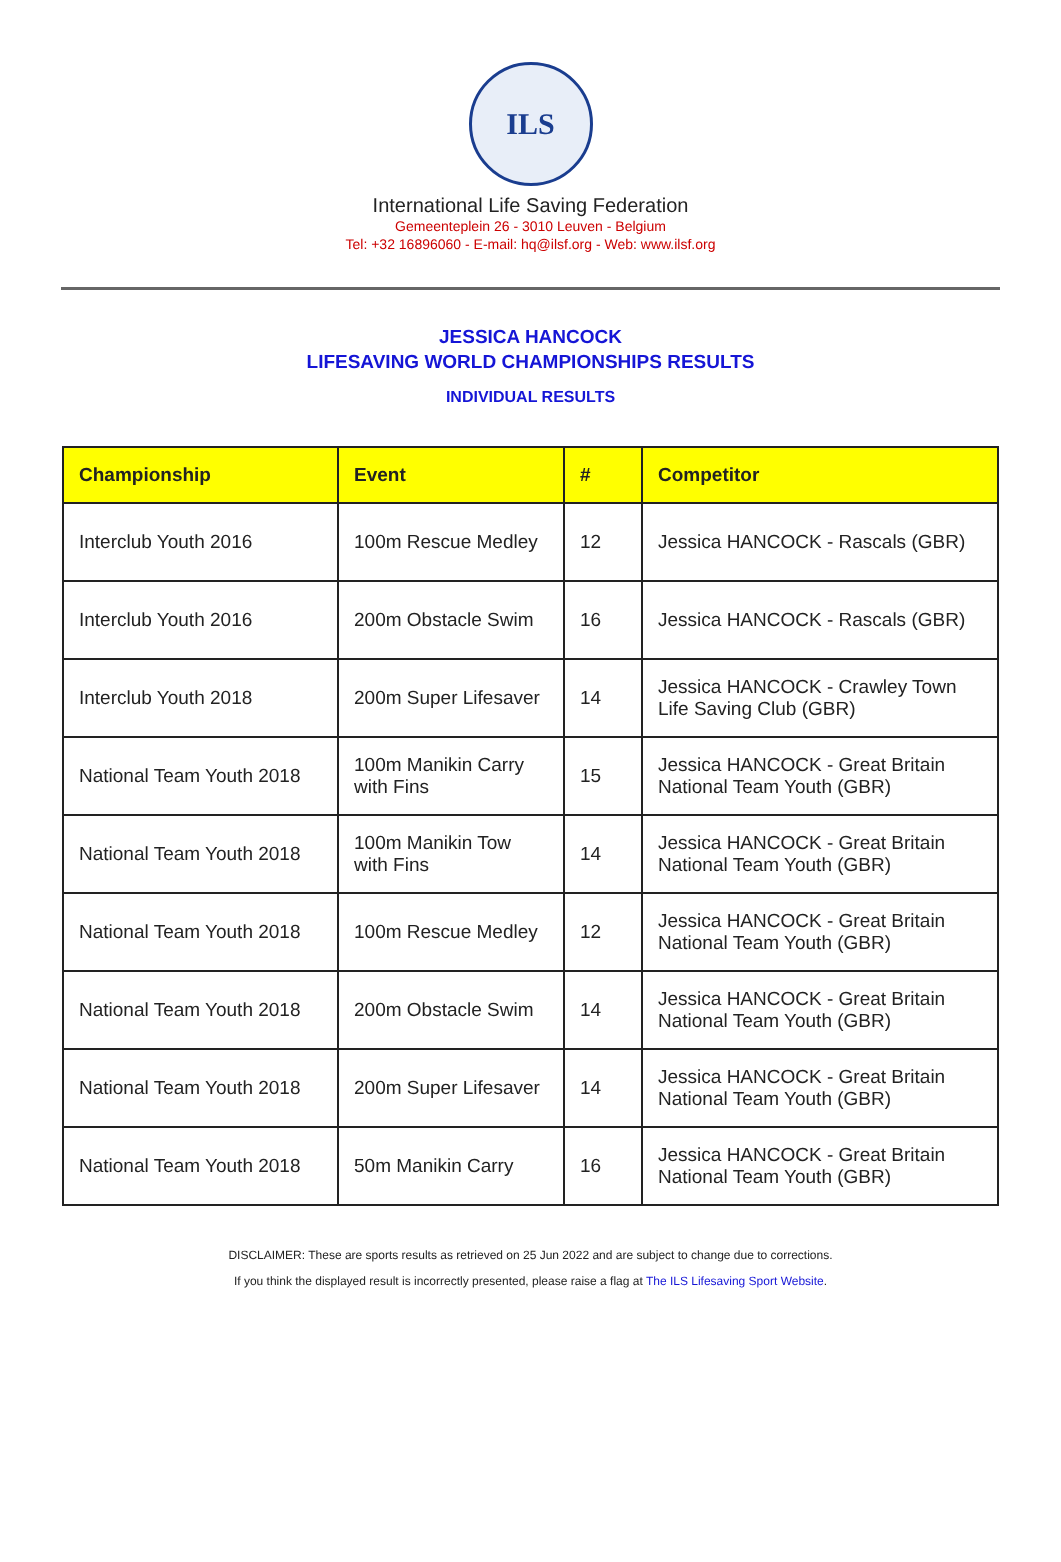ILS
International Life Saving Federation
Gemeenteplein 26 - 3010 Leuven - Belgium
Tel: +32 16896060 - E-mail: hq@ilsf.org - Web: www.ilsf.org
JESSICA HANCOCK
LIFESAVING WORLD CHAMPIONSHIPS RESULTS
INDIVIDUAL RESULTS
| Championship | Event | # | Competitor |
| --- | --- | --- | --- |
| Interclub Youth 2016 | 100m Rescue Medley | 12 | Jessica HANCOCK - Rascals (GBR) |
| Interclub Youth 2016 | 200m Obstacle Swim | 16 | Jessica HANCOCK - Rascals (GBR) |
| Interclub Youth 2018 | 200m Super Lifesaver | 14 | Jessica HANCOCK - Crawley Town Life Saving Club (GBR) |
| National Team Youth 2018 | 100m Manikin Carry with Fins | 15 | Jessica HANCOCK - Great Britain National Team Youth (GBR) |
| National Team Youth 2018 | 100m Manikin Tow with Fins | 14 | Jessica HANCOCK - Great Britain National Team Youth (GBR) |
| National Team Youth 2018 | 100m Rescue Medley | 12 | Jessica HANCOCK - Great Britain National Team Youth (GBR) |
| National Team Youth 2018 | 200m Obstacle Swim | 14 | Jessica HANCOCK - Great Britain National Team Youth (GBR) |
| National Team Youth 2018 | 200m Super Lifesaver | 14 | Jessica HANCOCK - Great Britain National Team Youth (GBR) |
| National Team Youth 2018 | 50m Manikin Carry | 16 | Jessica HANCOCK - Great Britain National Team Youth (GBR) |
DISCLAIMER: These are sports results as retrieved on 25 Jun 2022 and are subject to change due to corrections.
If you think the displayed result is incorrectly presented, please raise a flag at The ILS Lifesaving Sport Website.